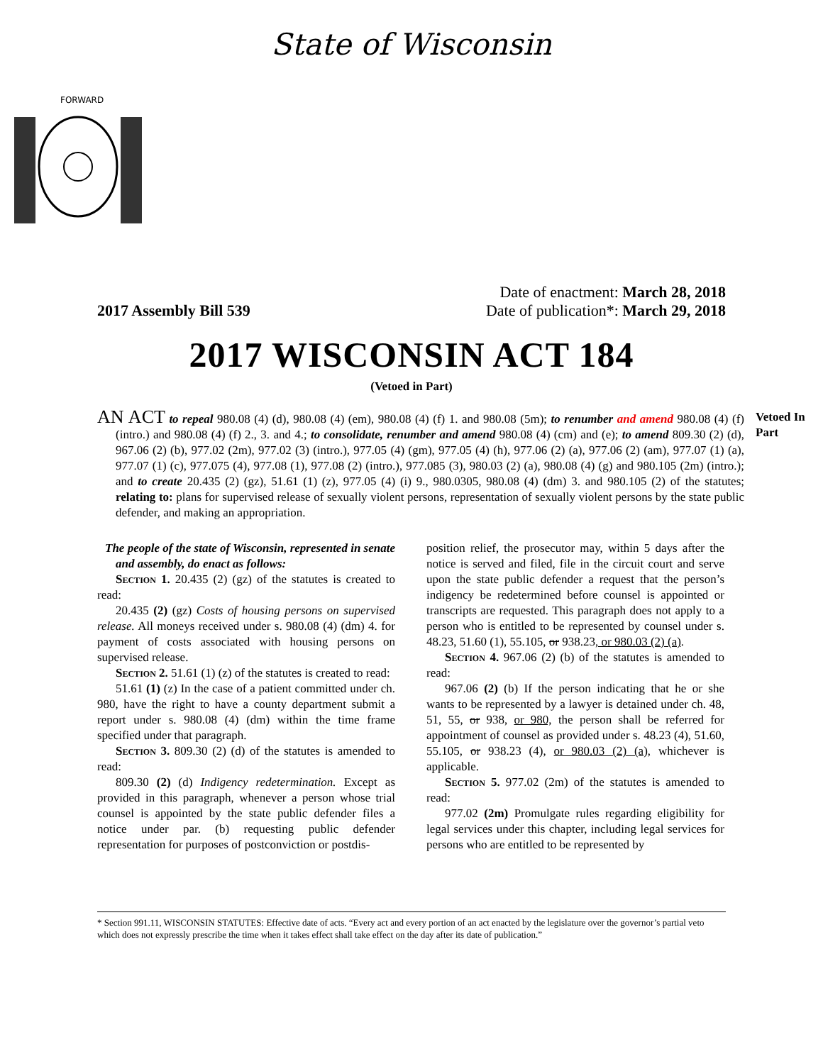State of Wisconsin
FORWARD
2017 Assembly Bill 539
Date of enactment: March 28, 2018
Date of publication*: March 29, 2018
2017 WISCONSIN ACT 184
(Vetoed in Part)
AN ACT to repeal 980.08 (4) (d), 980.08 (4) (em), 980.08 (4) (f) 1. and 980.08 (5m); to renumber and amend 980.08 (4) (f) (intro.) and 980.08 (4) (f) 2., 3. and 4.; to consolidate, renumber and amend 980.08 (4) (cm) and (e); to amend 809.30 (2) (d), 967.06 (2) (b), 977.02 (2m), 977.02 (3) (intro.), 977.05 (4) (gm), 977.05 (4) (h), 977.06 (2) (a), 977.06 (2) (am), 977.07 (1) (a), 977.07 (1) (c), 977.075 (4), 977.08 (1), 977.08 (2) (intro.), 977.085 (3), 980.03 (2) (a), 980.08 (4) (g) and 980.105 (2m) (intro.); and to create 20.435 (2) (gz), 51.61 (1) (z), 977.05 (4) (i) 9., 980.0305, 980.08 (4) (dm) 3. and 980.105 (2) of the statutes; relating to: plans for supervised release of sexually violent persons, representation of sexually violent persons by the state public defender, and making an appropriation.
Vetoed In Part
The people of the state of Wisconsin, represented in senate and assembly, do enact as follows:
Section 1. 20.435 (2) (gz) of the statutes is created to read:
20.435 (2) (gz) Costs of housing persons on supervised release. All moneys received under s. 980.08 (4) (dm) 4. for payment of costs associated with housing persons on supervised release.
Section 2. 51.61 (1) (z) of the statutes is created to read:
51.61 (1) (z) In the case of a patient committed under ch. 980, have the right to have a county department submit a report under s. 980.08 (4) (dm) within the time frame specified under that paragraph.
Section 3. 809.30 (2) (d) of the statutes is amended to read:
809.30 (2) (d) Indigency redetermination. Except as provided in this paragraph, whenever a person whose trial counsel is appointed by the state public defender files a notice under par. (b) requesting public defender representation for purposes of postconviction or postdis-
position relief, the prosecutor may, within 5 days after the notice is served and filed, file in the circuit court and serve upon the state public defender a request that the person’s indigency be redetermined before counsel is appointed or transcripts are requested. This paragraph does not apply to a person who is entitled to be represented by counsel under s. 48.23, 51.60 (1), 55.105, or 938.23, or 980.03 (2) (a).
Section 4. 967.06 (2) (b) of the statutes is amended to read:
967.06 (2) (b) If the person indicating that he or she wants to be represented by a lawyer is detained under ch. 48, 51, 55, or 938, or 980, the person shall be referred for appointment of counsel as provided under s. 48.23 (4), 51.60, 55.105, or 938.23 (4), or 980.03 (2) (a), whichever is applicable.
Section 5. 977.02 (2m) of the statutes is amended to read:
977.02 (2m) Promulgate rules regarding eligibility for legal services under this chapter, including legal services for persons who are entitled to be represented by
* Section 991.11, WISCONSIN STATUTES: Effective date of acts. “Every act and every portion of an act enacted by the legislature over the governor’s partial veto which does not expressly prescribe the time when it takes effect shall take effect on the day after its date of publication.”